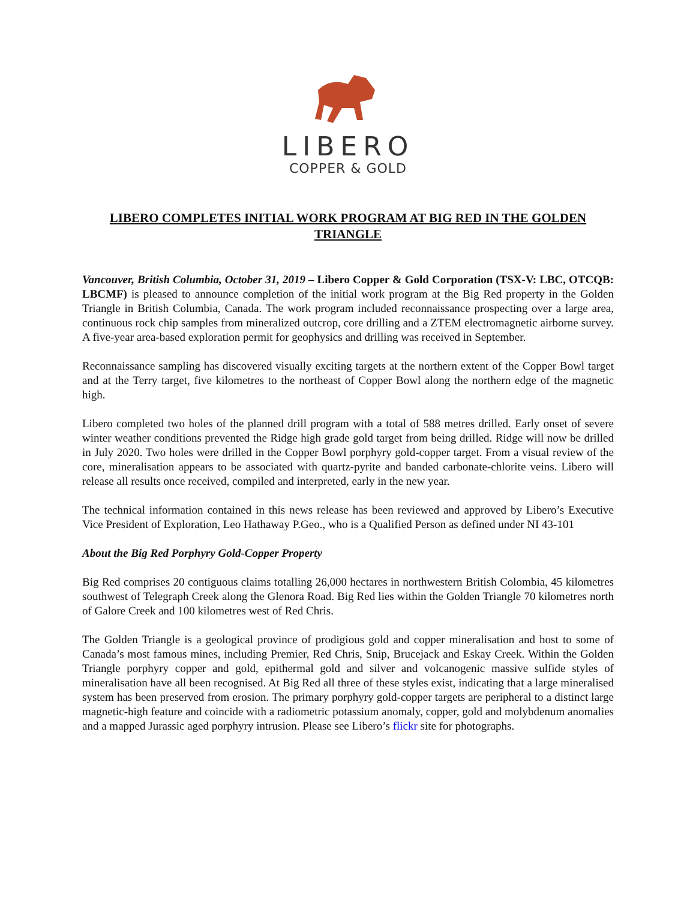LIBERO
COPPER & GOLD
LIBERO COMPLETES INITIAL WORK PROGRAM AT BIG RED IN THE GOLDEN TRIANGLE
Vancouver, British Columbia, October 31, 2019 – Libero Copper & Gold Corporation (TSX-V: LBC, OTCQB: LBCMF) is pleased to announce completion of the initial work program at the Big Red property in the Golden Triangle in British Columbia, Canada. The work program included reconnaissance prospecting over a large area, continuous rock chip samples from mineralized outcrop, core drilling and a ZTEM electromagnetic airborne survey. A five-year area-based exploration permit for geophysics and drilling was received in September.
Reconnaissance sampling has discovered visually exciting targets at the northern extent of the Copper Bowl target and at the Terry target, five kilometres to the northeast of Copper Bowl along the northern edge of the magnetic high.
Libero completed two holes of the planned drill program with a total of 588 metres drilled. Early onset of severe winter weather conditions prevented the Ridge high grade gold target from being drilled. Ridge will now be drilled in July 2020. Two holes were drilled in the Copper Bowl porphyry gold-copper target. From a visual review of the core, mineralisation appears to be associated with quartz-pyrite and banded carbonate-chlorite veins. Libero will release all results once received, compiled and interpreted, early in the new year.
The technical information contained in this news release has been reviewed and approved by Libero’s Executive Vice President of Exploration, Leo Hathaway P.Geo., who is a Qualified Person as defined under NI 43-101
About the Big Red Porphyry Gold-Copper Property
Big Red comprises 20 contiguous claims totalling 26,000 hectares in northwestern British Colombia, 45 kilometres southwest of Telegraph Creek along the Glenora Road. Big Red lies within the Golden Triangle 70 kilometres north of Galore Creek and 100 kilometres west of Red Chris.
The Golden Triangle is a geological province of prodigious gold and copper mineralisation and host to some of Canada’s most famous mines, including Premier, Red Chris, Snip, Brucejack and Eskay Creek. Within the Golden Triangle porphyry copper and gold, epithermal gold and silver and volcanogenic massive sulfide styles of mineralisation have all been recognised. At Big Red all three of these styles exist, indicating that a large mineralised system has been preserved from erosion. The primary porphyry gold-copper targets are peripheral to a distinct large magnetic-high feature and coincide with a radiometric potassium anomaly, copper, gold and molybdenum anomalies and a mapped Jurassic aged porphyry intrusion. Please see Libero’s flickr site for photographs.